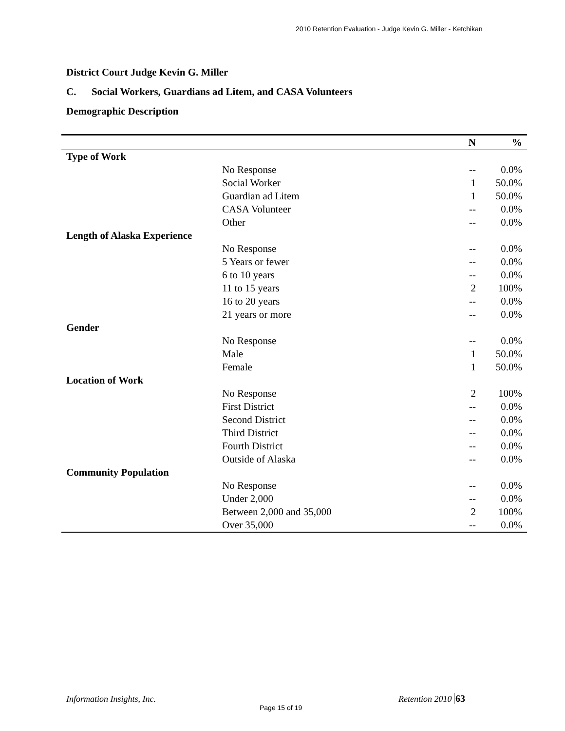2010 Retention Evaluation - Judge Kevin G. Miller - Ketchikan
District Court Judge Kevin G. Miller
C. Social Workers, Guardians ad Litem, and CASA Volunteers
Demographic Description
| | | N | % |
| --- | --- | --- | --- |
| Type of Work | | | |
| | No Response | -- | 0.0% |
| | Social Worker | 1 | 50.0% |
| | Guardian ad Litem | 1 | 50.0% |
| | CASA Volunteer | -- | 0.0% |
| | Other | -- | 0.0% |
| Length of Alaska Experience | | | |
| | No Response | -- | 0.0% |
| | 5 Years or fewer | -- | 0.0% |
| | 6 to 10 years | -- | 0.0% |
| | 11 to 15 years | 2 | 100% |
| | 16 to 20 years | -- | 0.0% |
| | 21 years or more | -- | 0.0% |
| Gender | | | |
| | No Response | -- | 0.0% |
| | Male | 1 | 50.0% |
| | Female | 1 | 50.0% |
| Location of Work | | | |
| | No Response | 2 | 100% |
| | First District | -- | 0.0% |
| | Second District | -- | 0.0% |
| | Third District | -- | 0.0% |
| | Fourth District | -- | 0.0% |
| | Outside of Alaska | -- | 0.0% |
| Community Population | | | |
| | No Response | -- | 0.0% |
| | Under 2,000 | -- | 0.0% |
| | Between 2,000 and 35,000 | 2 | 100% |
| | Over 35,000 | -- | 0.0% |
Information Insights, Inc. Retention 2010 63
Page 15 of 19